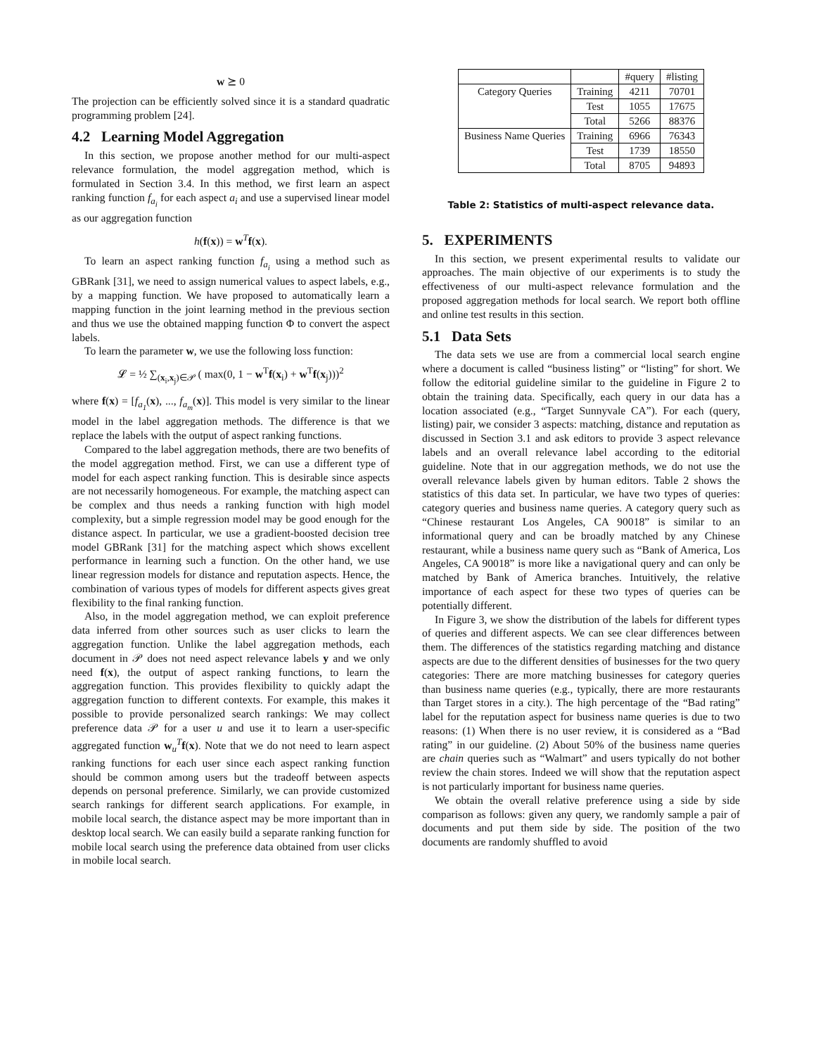w ⪰ 0
The projection can be efficiently solved since it is a standard quadratic programming problem [24].
4.2 Learning Model Aggregation
In this section, we propose another method for our multi-aspect relevance formulation, the model aggregation method, which is formulated in Section 3.4. In this method, we first learn an aspect ranking function f<sub>a<sub>i</sub></sub> for each aspect a<sub>i</sub> and use a supervised linear model as our aggregation function
h(f(x)) = w<sup>T</sup>f(x).
To learn an aspect ranking function f<sub>a<sub>i</sub></sub> using a method such as GBRank [31], we need to assign numerical values to aspect labels, e.g., by a mapping function. We have proposed to automatically learn a mapping function in the joint learning method in the previous section and thus we use the obtained mapping function Φ to convert the aspect labels.
To learn the parameter w, we use the following loss function:
𝓛 = ½ ∑<sub>(x<sub>i</sub>,x<sub>j</sub>)∈𝒫</sub> ( max(0, 1 − w<sup>T</sup>f(x<sub>i</sub>) + w<sup>T</sup>f(x<sub>j</sub>)))<sup>2</sup>
where f(x) = [f<sub>a<sub>1</sub></sub>(x), ..., f<sub>a<sub>m</sub></sub>(x)]. This model is very similar to the linear model in the label aggregation methods. The difference is that we replace the labels with the output of aspect ranking functions.
Compared to the label aggregation methods, there are two benefits of the model aggregation method. First, we can use a different type of model for each aspect ranking function. This is desirable since aspects are not necessarily homogeneous. For example, the matching aspect can be complex and thus needs a ranking function with high model complexity, but a simple regression model may be good enough for the distance aspect. In particular, we use a gradient-boosted decision tree model GBRank [31] for the matching aspect which shows excellent performance in learning such a function. On the other hand, we use linear regression models for distance and reputation aspects. Hence, the combination of various types of models for different aspects gives great flexibility to the final ranking function.
Also, in the model aggregation method, we can exploit preference data inferred from other sources such as user clicks to learn the aggregation function. Unlike the label aggregation methods, each document in 𝒫 does not need aspect relevance labels y and we only need f(x), the output of aspect ranking functions, to learn the aggregation function. This provides flexibility to quickly adapt the aggregation function to different contexts. For example, this makes it possible to provide personalized search rankings: We may collect preference data 𝒫 for a user u and use it to learn a user-specific aggregated function w<sub>u</sub><sup>T</sup>f(x). Note that we do not need to learn aspect ranking functions for each user since each aspect ranking function should be common among users but the tradeoff between aspects depends on personal preference. Similarly, we can provide customized search rankings for different search applications. For example, in mobile local search, the distance aspect may be more important than in desktop local search. We can easily build a separate ranking function for mobile local search using the preference data obtained from user clicks in mobile local search.
| | | #query | #listing |
| Category Queries | Training | 4211 | 70701 |
| | Test | 1055 | 17675 |
| | Total | 5266 | 88376 |
| Business Name Queries | Training | 6966 | 76343 |
| | Test | 1739 | 18550 |
| | Total | 8705 | 94893 |
Table 2: Statistics of multi-aspect relevance data.
5. EXPERIMENTS
In this section, we present experimental results to validate our approaches. The main objective of our experiments is to study the effectiveness of our multi-aspect relevance formulation and the proposed aggregation methods for local search. We report both offline and online test results in this section.
5.1 Data Sets
The data sets we use are from a commercial local search engine where a document is called “business listing” or “listing” for short. We follow the editorial guideline similar to the guideline in Figure 2 to obtain the training data. Specifically, each query in our data has a location associated (e.g., “Target Sunnyvale CA”). For each (query, listing) pair, we consider 3 aspects: matching, distance and reputation as discussed in Section 3.1 and ask editors to provide 3 aspect relevance labels and an overall relevance label according to the editorial guideline. Note that in our aggregation methods, we do not use the overall relevance labels given by human editors. Table 2 shows the statistics of this data set. In particular, we have two types of queries: category queries and business name queries. A category query such as “Chinese restaurant Los Angeles, CA 90018” is similar to an informational query and can be broadly matched by any Chinese restaurant, while a business name query such as “Bank of America, Los Angeles, CA 90018” is more like a navigational query and can only be matched by Bank of America branches. Intuitively, the relative importance of each aspect for these two types of queries can be potentially different.
In Figure 3, we show the distribution of the labels for different types of queries and different aspects. We can see clear differences between them. The differences of the statistics regarding matching and distance aspects are due to the different densities of businesses for the two query categories: There are more matching businesses for category queries than business name queries (e.g., typically, there are more restaurants than Target stores in a city.). The high percentage of the “Bad rating” label for the reputation aspect for business name queries is due to two reasons: (1) When there is no user review, it is considered as a “Bad rating” in our guideline. (2) About 50% of the business name queries are chain queries such as “Walmart” and users typically do not bother review the chain stores. Indeed we will show that the reputation aspect is not particularly important for business name queries.
We obtain the overall relative preference using a side by side comparison as follows: given any query, we randomly sample a pair of documents and put them side by side. The position of the two documents are randomly shuffled to avoid